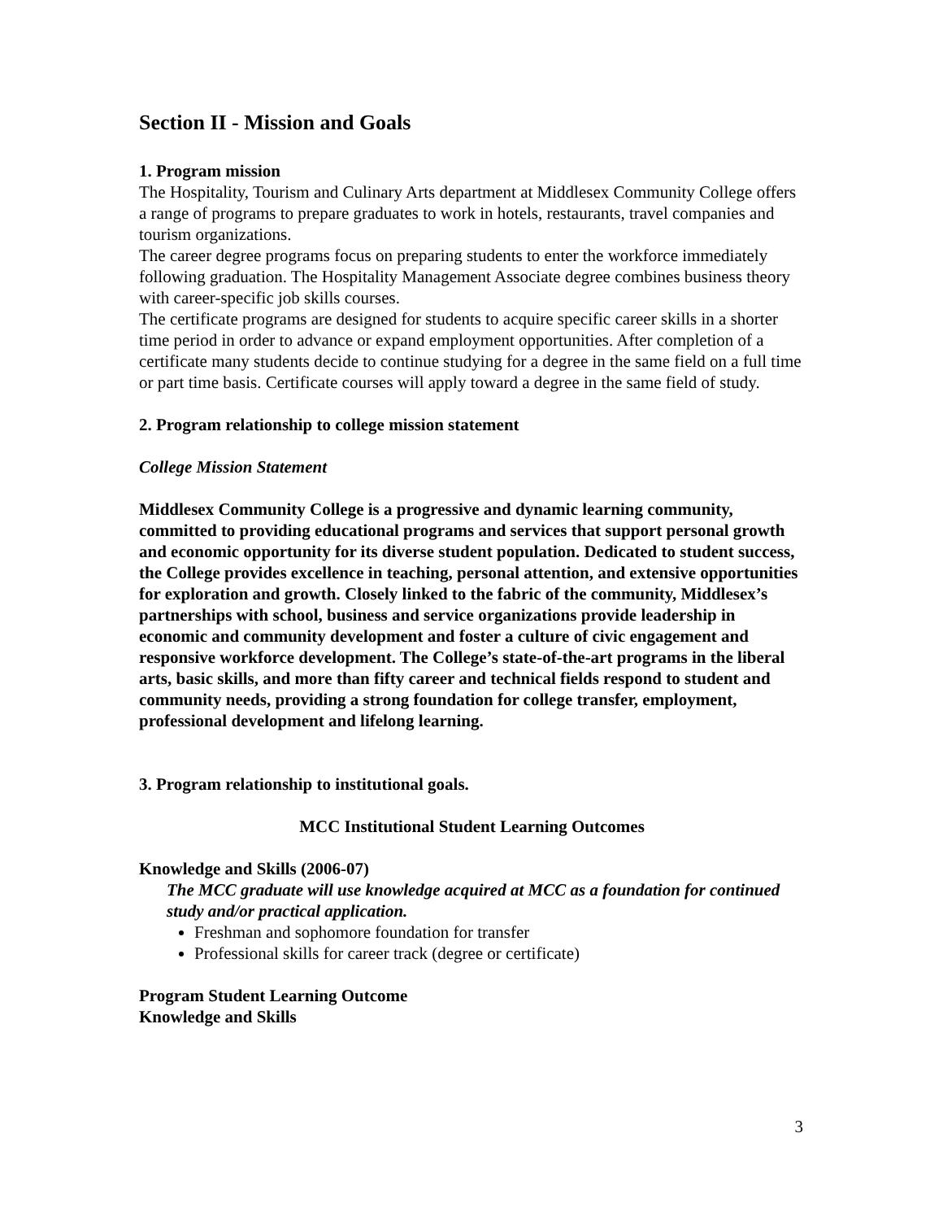Section II - Mission and Goals
1. Program mission
The Hospitality, Tourism and Culinary Arts department at Middlesex Community College offers a range of programs to prepare graduates to work in hotels, restaurants, travel companies and tourism organizations.
The career degree programs focus on preparing students to enter the workforce immediately following graduation. The Hospitality Management Associate degree combines business theory with career-specific job skills courses.
The certificate programs are designed for students to acquire specific career skills in a shorter time period in order to advance or expand employment opportunities. After completion of a certificate many students decide to continue studying for a degree in the same field on a full time or part time basis. Certificate courses will apply toward a degree in the same field of study.
2. Program relationship to college mission statement
College Mission Statement
Middlesex Community College is a progressive and dynamic learning community, committed to providing educational programs and services that support personal growth and economic opportunity for its diverse student population. Dedicated to student success, the College provides excellence in teaching, personal attention, and extensive opportunities for exploration and growth. Closely linked to the fabric of the community, Middlesex’s partnerships with school, business and service organizations provide leadership in economic and community development and foster a culture of civic engagement and responsive workforce development. The College’s state-of-the-art programs in the liberal arts, basic skills, and more than fifty career and technical fields respond to student and community needs, providing a strong foundation for college transfer, employment, professional development and lifelong learning.
3. Program relationship to institutional goals.
MCC Institutional Student Learning Outcomes
Knowledge and Skills (2006-07)
The MCC graduate will use knowledge acquired at MCC as a foundation for continued study and/or practical application.
Freshman and sophomore foundation for transfer
Professional skills for career track (degree or certificate)
Program Student Learning Outcome
Knowledge and Skills
3